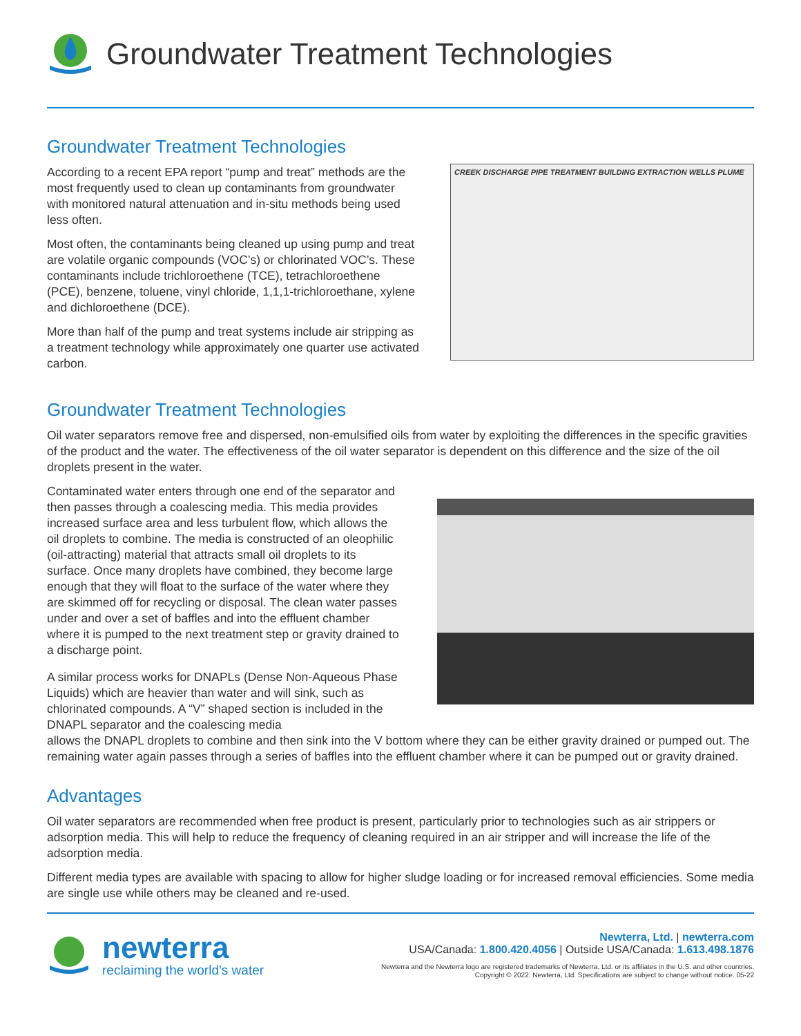Groundwater Treatment Technologies
Groundwater Treatment Technologies
According to a recent EPA report “pump and treat” methods are the most frequently used to clean up contaminants from groundwater with monitored natural attenuation and in-situ methods being used less often.
Most often, the contaminants being cleaned up using pump and treat are volatile organic compounds (VOC’s) or chlorinated VOC’s. These contaminants include trichloroethene (TCE), tetrachloroethene (PCE), benzene, toluene, vinyl chloride, 1,1,1-trichloroethane, xylene and dichloroethene (DCE).
More than half of the pump and treat systems include air stripping as a treatment technology while approximately one quarter use activated carbon.
CREEK DISCHARGE PIPE TREATMENT BUILDING EXTRACTION WELLS PLUME
Groundwater Treatment Technologies
Oil water separators remove free and dispersed, non-emulsified oils from water by exploiting the differences in the specific gravities of the product and the water. The effectiveness of the oil water separator is dependent on this difference and the size of the oil droplets present in the water.
Contaminated water enters through one end of the separator and then passes through a coalescing media. This media provides increased surface area and less turbulent flow, which allows the oil droplets to combine. The media is constructed of an oleophilic (oil-attracting) material that attracts small oil droplets to its surface. Once many droplets have combined, they become large enough that they will float to the surface of the water where they are skimmed off for recycling or disposal. The clean water passes under and over a set of baffles and into the effluent chamber where it is pumped to the next treatment step or gravity drained to a discharge point.
A similar process works for DNAPLs (Dense Non-Aqueous Phase Liquids) which are heavier than water and will sink, such as chlorinated compounds. A “V” shaped section is included in the DNAPL separator and the coalescing media
allows the DNAPL droplets to combine and then sink into the V bottom where they can be either gravity drained or pumped out. The remaining water again passes through a series of baffles into the effluent chamber where it can be pumped out or gravity drained.
Advantages
Oil water separators are recommended when free product is present, particularly prior to technologies such as air strippers or adsorption media. This will help to reduce the frequency of cleaning required in an air stripper and will increase the life of the adsorption media.
Different media types are available with spacing to allow for higher sludge loading or for increased removal efficiencies. Some media are single use while others may be cleaned and re-used.
newterra
reclaiming the world’s water
Newterra, Ltd. | newterra.com
USA/Canada: 1.800.420.4056 | Outside USA/Canada: 1.613.498.1876
Newterra and the Newterra logo are registered trademarks of Newterra, Ltd. or its affiliates in the U.S. and other countries.
Copyright © 2022. Newterra, Ltd. Specifications are subject to change without notice. 05-22